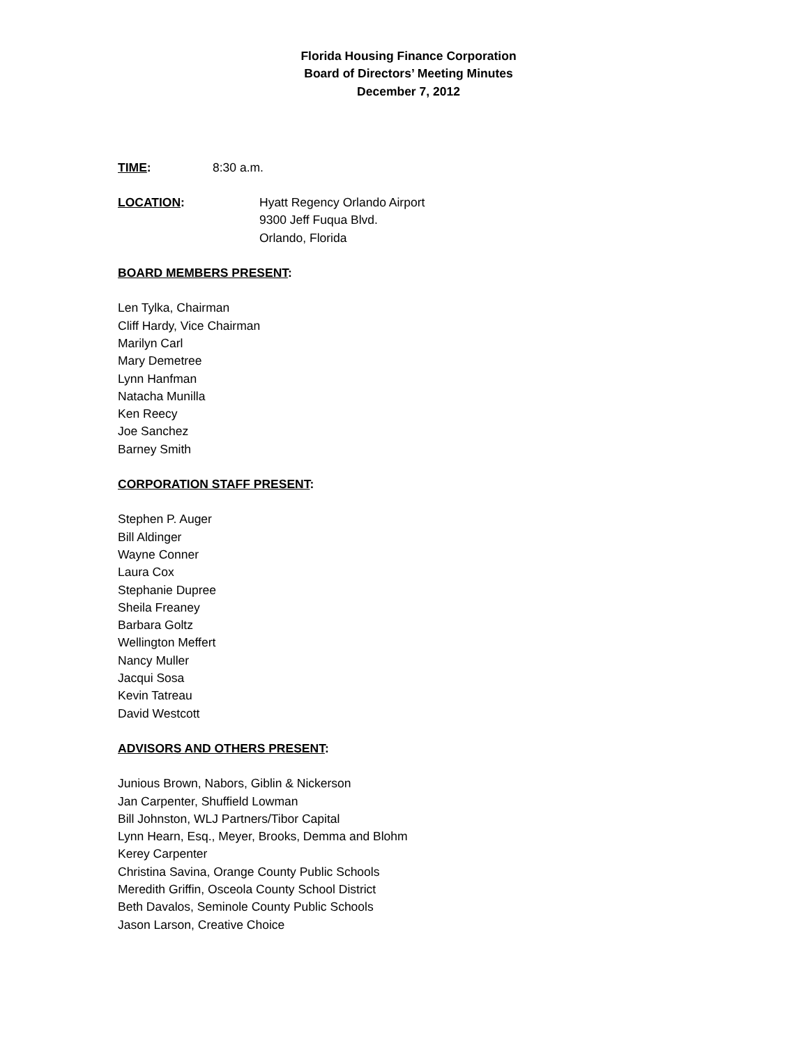Florida Housing Finance Corporation
Board of Directors’ Meeting Minutes
December 7, 2012
TIME: 8:30 a.m.
LOCATION: Hyatt Regency Orlando Airport
9300 Jeff Fuqua Blvd.
Orlando, Florida
BOARD MEMBERS PRESENT:
Len Tylka, Chairman
Cliff Hardy, Vice Chairman
Marilyn Carl
Mary Demetree
Lynn Hanfman
Natacha Munilla
Ken Reecy
Joe Sanchez
Barney Smith
CORPORATION STAFF PRESENT:
Stephen P. Auger
Bill Aldinger
Wayne Conner
Laura Cox
Stephanie Dupree
Sheila Freaney
Barbara Goltz
Wellington Meffert
Nancy Muller
Jacqui Sosa
Kevin Tatreau
David Westcott
ADVISORS AND OTHERS PRESENT:
Junious Brown, Nabors, Giblin & Nickerson
Jan Carpenter, Shuffield Lowman
Bill Johnston, WLJ Partners/Tibor Capital
Lynn Hearn, Esq., Meyer, Brooks, Demma and Blohm
Kerey Carpenter
Christina Savina, Orange County Public Schools
Meredith Griffin, Osceola County School District
Beth Davalos, Seminole County Public Schools
Jason Larson, Creative Choice